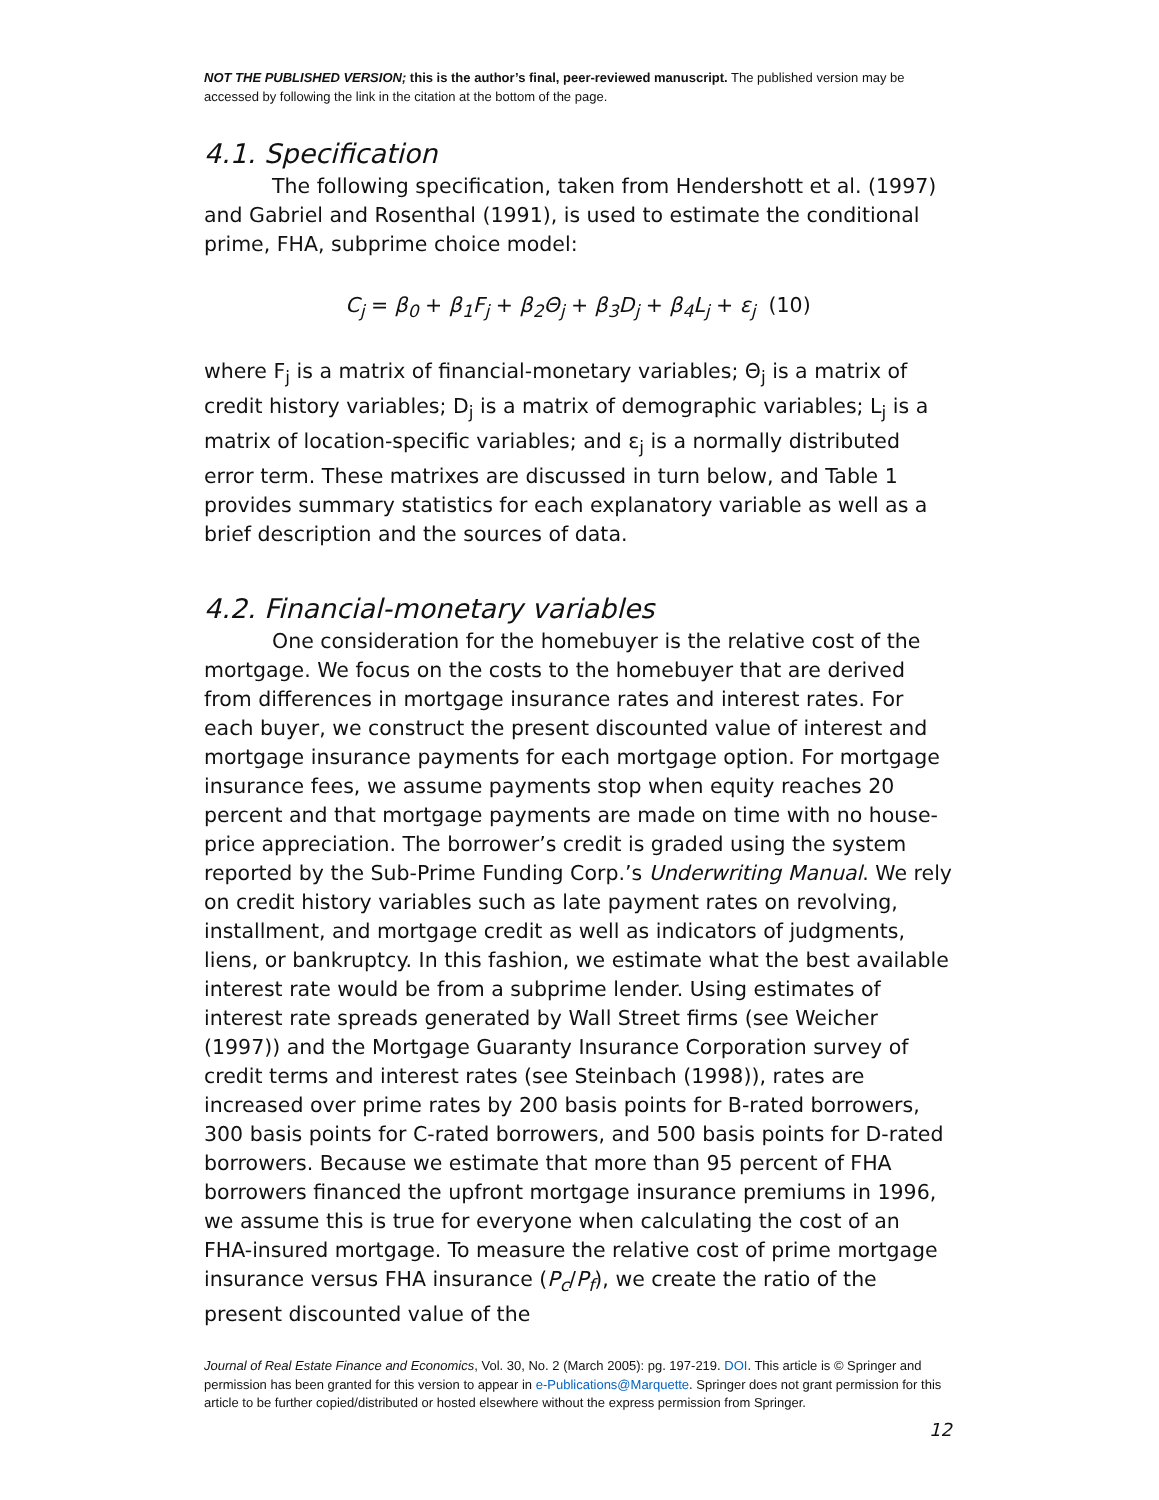NOT THE PUBLISHED VERSION; this is the author’s final, peer-reviewed manuscript. The published version may be accessed by following the link in the citation at the bottom of the page.
4.1. Specification
The following specification, taken from Hendershott et al. (1997) and Gabriel and Rosenthal (1991), is used to estimate the conditional prime, FHA, subprime choice model:
C<sub>j</sub> = β<sub>0</sub> + β<sub>1</sub>F<sub>j</sub> + β<sub>2</sub>Θ<sub>j</sub> + β<sub>3</sub>D<sub>j</sub> + β<sub>4</sub>L<sub>j</sub> + ε<sub>j</sub> (10)
where F<sub>j</sub> is a matrix of financial-monetary variables; Θ<sub>j</sub> is a matrix of credit history variables; D<sub>j</sub> is a matrix of demographic variables; L<sub>j</sub> is a matrix of location-specific variables; and ε<sub>j</sub> is a normally distributed error term. These matrixes are discussed in turn below, and Table 1 provides summary statistics for each explanatory variable as well as a brief description and the sources of data.
4.2. Financial-monetary variables
One consideration for the homebuyer is the relative cost of the mortgage. We focus on the costs to the homebuyer that are derived from differences in mortgage insurance rates and interest rates. For each buyer, we construct the present discounted value of interest and mortgage insurance payments for each mortgage option. For mortgage insurance fees, we assume payments stop when equity reaches 20 percent and that mortgage payments are made on time with no house-price appreciation. The borrower’s credit is graded using the system reported by the Sub-Prime Funding Corp.’s Underwriting Manual. We rely on credit history variables such as late payment rates on revolving, installment, and mortgage credit as well as indicators of judgments, liens, or bankruptcy. In this fashion, we estimate what the best available interest rate would be from a subprime lender. Using estimates of interest rate spreads generated by Wall Street firms (see Weicher (1997)) and the Mortgage Guaranty Insurance Corporation survey of credit terms and interest rates (see Steinbach (1998)), rates are increased over prime rates by 200 basis points for B-rated borrowers, 300 basis points for C-rated borrowers, and 500 basis points for D-rated borrowers. Because we estimate that more than 95 percent of FHA borrowers financed the upfront mortgage insurance premiums in 1996, we assume this is true for everyone when calculating the cost of an FHA-insured mortgage. To measure the relative cost of prime mortgage insurance versus FHA insurance (P<sub>c</sub>/P<sub>f</sub>), we create the ratio of the present discounted value of the
Journal of Real Estate Finance and Economics, Vol. 30, No. 2 (March 2005): pg. 197-219. DOI. This article is © Springer and permission has been granted for this version to appear in e-Publications@Marquette. Springer does not grant permission for this article to be further copied/distributed or hosted elsewhere without the express permission from Springer.
12